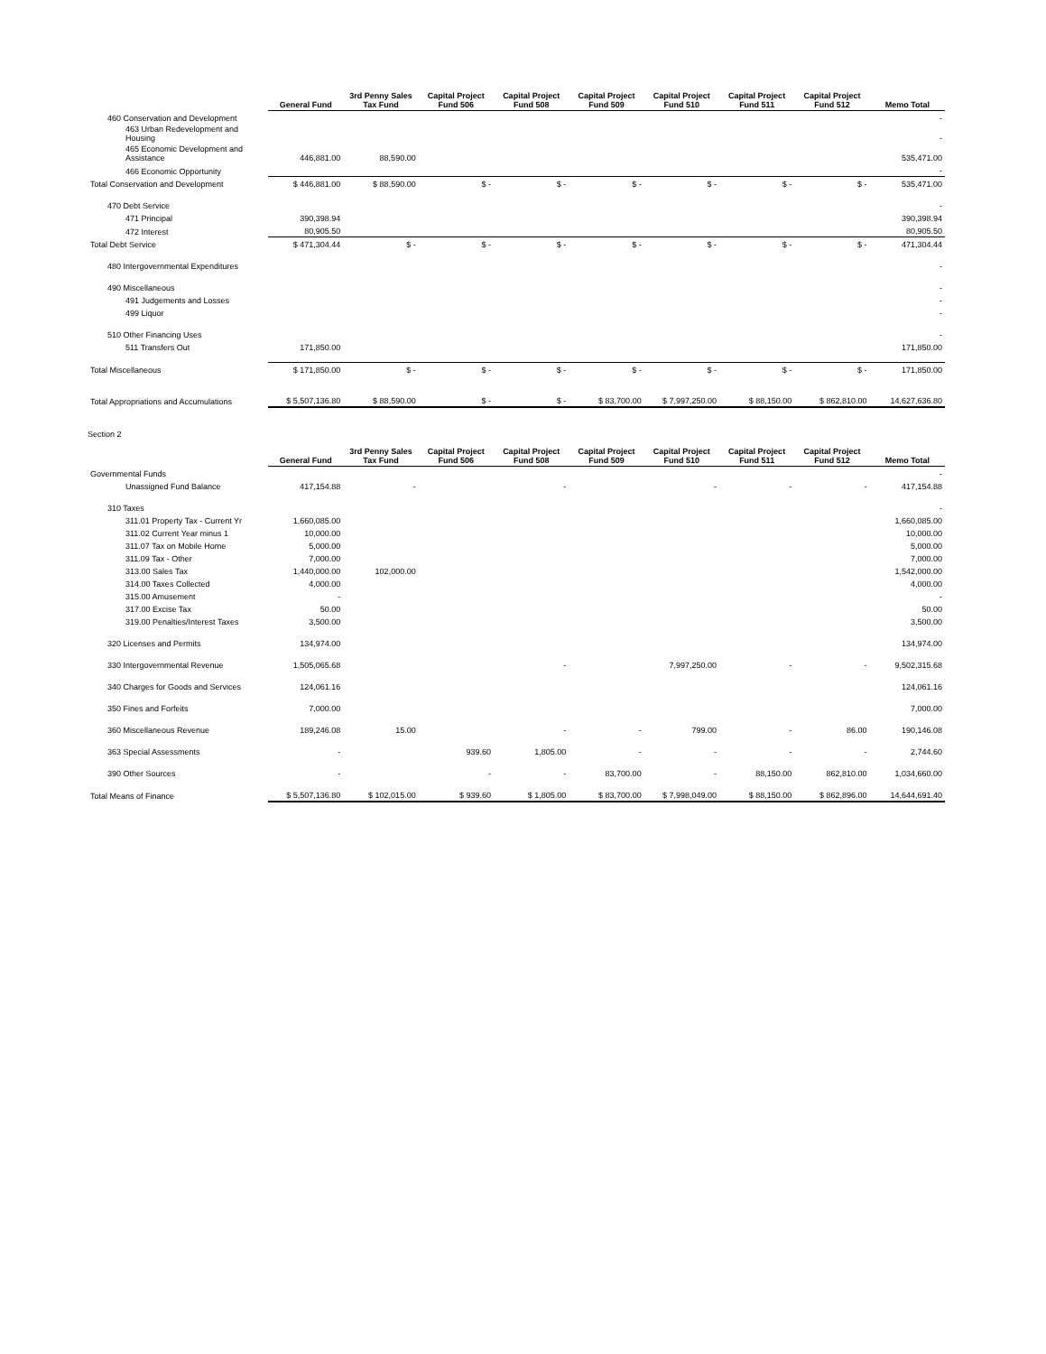| | General Fund | 3rd Penny Sales Tax Fund | Capital Project Fund 506 | Capital Project Fund 508 | Capital Project Fund 509 | Capital Project Fund 510 | Capital Project Fund 511 | Capital Project Fund 512 | Memo Total |
| 460 Conservation and Development | | | | | | | | | - |
| 463 Urban Redevelopment and Housing | | | | | | | | | - |
| 465 Economic Development and Assistance | 446,881.00 | 88,590.00 | | | | | | | 535,471.00 |
| 466 Economic Opportunity | | | | | | | | | - |
| Total Conservation and Development | $ 446,881.00 | $ 88,590.00 | $ - | $ - | $ - | $ - | $ - | $ - | 535,471.00 |
| 470 Debt Service | | | | | | | | | - |
| 471 Principal | 390,398.94 | | | | | | | | 390,398.94 |
| 472 Interest | 80,905.50 | | | | | | | | 80,905.50 |
| Total Debt Service | $ 471,304.44 | $ - | $ - | $ - | $ - | $ - | $ - | $ - | 471,304.44 |
| 480 Intergovernmental Expenditures | | | | | | | | | - |
| 490 Miscellaneous | | | | | | | | | - |
| 491 Judgements and Losses | | | | | | | | | - |
| 499 Liquor | | | | | | | | | - |
| 510 Other Financing Uses | | | | | | | | | - |
| 511 Transfers Out | 171,850.00 | | | | | | | | 171,850.00 |
| Total Miscellaneous | $ 171,850.00 | $ - | $ - | $ - | $ - | $ - | $ - | $ - | 171,850.00 |
| Total Appropriations and Accumulations | $ 5,507,136.80 | $ 88,590.00 | $ - | $ - | $ 83,700.00 | $ 7,997,250.00 | $ 88,150.00 | $ 862,810.00 | 14,627,636.80 |
Section 2
| | General Fund | 3rd Penny Sales Tax Fund | Capital Project Fund 506 | Capital Project Fund 508 | Capital Project Fund 509 | Capital Project Fund 510 | Capital Project Fund 511 | Capital Project Fund 512 | Memo Total |
| Governmental Funds | | | | | | | | | - |
| Unassigned Fund Balance | 417,154.88 | - | | - | | - | - | - | 417,154.88 |
| 310 Taxes | | | | | | | | | - |
| 311.01 Property Tax - Current Yr | 1,660,085.00 | | | | | | | | 1,660,085.00 |
| 311.02 Current Year minus 1 | 10,000.00 | | | | | | | | 10,000.00 |
| 311.07 Tax on Mobile Home | 5,000.00 | | | | | | | | 5,000.00 |
| 311.09 Tax - Other | 7,000.00 | | | | | | | | 7,000.00 |
| 313.00 Sales Tax | 1,440,000.00 | 102,000.00 | | | | | | | 1,542,000.00 |
| 314.00 Taxes Collected | 4,000.00 | | | | | | | | 4,000.00 |
| 315.00 Amusement | - | | | | | | | | - |
| 317.00 Excise Tax | 50.00 | | | | | | | | 50.00 |
| 319.00 Penalties/Interest Taxes | 3,500.00 | | | | | | | | 3,500.00 |
| 320 Licenses and Permits | 134,974.00 | | | | | | | | 134,974.00 |
| 330 Intergovernmental Revenue | 1,505,065.68 | | | - | | 7,997,250.00 | - | - | 9,502,315.68 |
| 340 Charges for Goods and Services | 124,061.16 | | | | | | | | 124,061.16 |
| 350 Fines and Forfeits | 7,000.00 | | | | | | | | 7,000.00 |
| 360 Miscellaneous Revenue | 189,246.08 | 15.00 | | - | - | 799.00 | - | 86.00 | 190,146.08 |
| 363 Special Assessments | - | | 939.60 | 1,805.00 | - | - | - | - | 2,744.60 |
| 390 Other Sources | - | | - | - | 83,700.00 | - | 88,150.00 | 862,810.00 | 1,034,660.00 |
| Total Means of Finance | $ 5,507,136.80 | $ 102,015.00 | $ 939.60 | $ 1,805.00 | $ 83,700.00 | $ 7,998,049.00 | $ 88,150.00 | $ 862,896.00 | 14,644,691.40 |